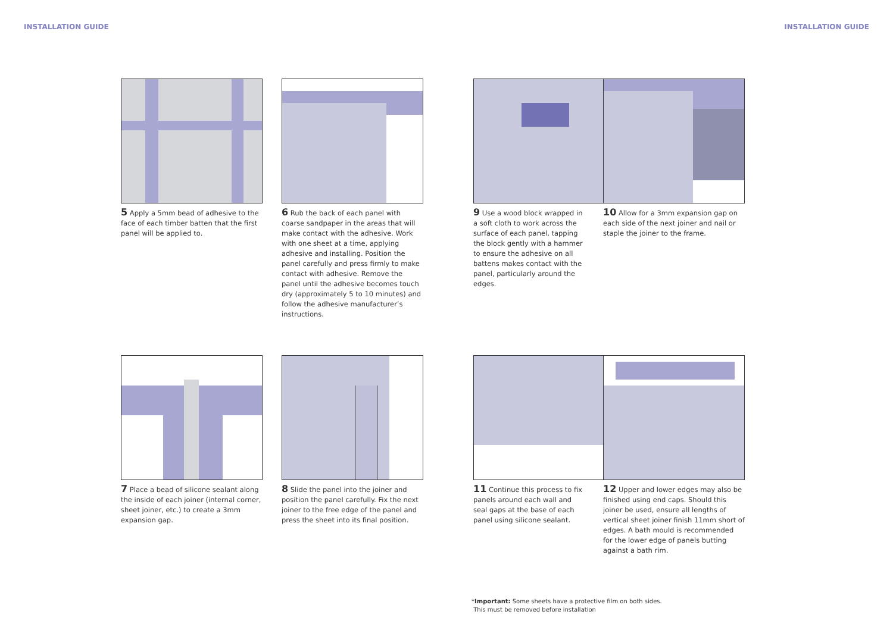INSTALLATION GUIDE INSTALLATION GUIDE
5 Apply a 5mm bead of adhesive to the face of each timber batten that the first panel will be applied to.
6 Rub the back of each panel with coarse sandpaper in the areas that will make contact with the adhesive. Work with one sheet at a time, applying adhesive and installing. Position the panel carefully and press firmly to make contact with adhesive. Remove the panel until the adhesive becomes touch dry (approximately 5 to 10 minutes) and follow the adhesive manufacturer’s instructions.
9 Use a wood block wrapped in a soft cloth to work across the surface of each panel, tapping the block gently with a hammer to ensure the adhesive on all battens makes contact with the panel, particularly around the edges.
10 Allow for a 3mm expansion gap on each side of the next joiner and nail or staple the joiner to the frame.
7 Place a bead of silicone sealant along the inside of each joiner (internal corner, sheet joiner, etc.) to create a 3mm expansion gap.
8 Slide the panel into the joiner and position the panel carefully. Fix the next joiner to the free edge of the panel and press the sheet into its final position.
11 Continue this process to fix panels around each wall and seal gaps at the base of each panel using silicone sealant.
12 Upper and lower edges may also be finished using end caps. Should this joiner be used, ensure all lengths of vertical sheet joiner finish 11mm short of edges. A bath mould is recommended for the lower edge of panels butting against a bath rim.
*Important: Some sheets have a protective film on both sides.
This must be removed before installation